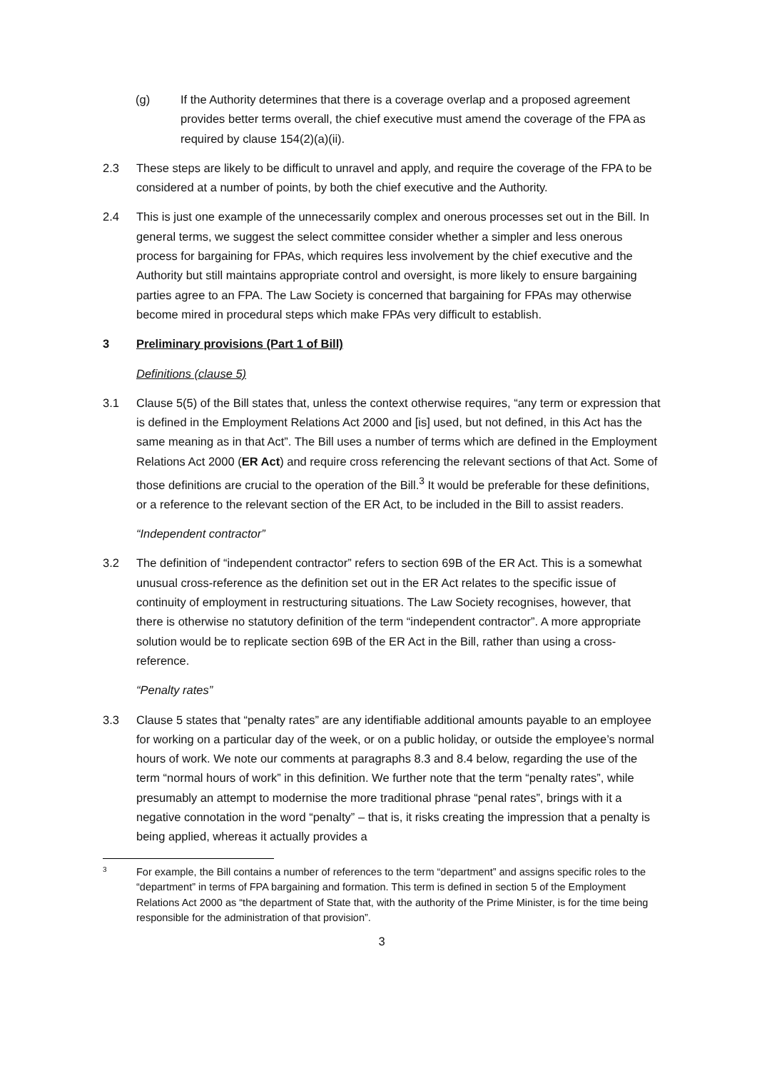(g) If the Authority determines that there is a coverage overlap and a proposed agreement provides better terms overall, the chief executive must amend the coverage of the FPA as required by clause 154(2)(a)(ii).
2.3 These steps are likely to be difficult to unravel and apply, and require the coverage of the FPA to be considered at a number of points, by both the chief executive and the Authority.
2.4 This is just one example of the unnecessarily complex and onerous processes set out in the Bill. In general terms, we suggest the select committee consider whether a simpler and less onerous process for bargaining for FPAs, which requires less involvement by the chief executive and the Authority but still maintains appropriate control and oversight, is more likely to ensure bargaining parties agree to an FPA. The Law Society is concerned that bargaining for FPAs may otherwise become mired in procedural steps which make FPAs very difficult to establish.
3 Preliminary provisions (Part 1 of Bill)
Definitions (clause 5)
3.1 Clause 5(5) of the Bill states that, unless the context otherwise requires, “any term or expression that is defined in the Employment Relations Act 2000 and [is] used, but not defined, in this Act has the same meaning as in that Act”. The Bill uses a number of terms which are defined in the Employment Relations Act 2000 (ER Act) and require cross referencing the relevant sections of that Act. Some of those definitions are crucial to the operation of the Bill.<sup>3</sup> It would be preferable for these definitions, or a reference to the relevant section of the ER Act, to be included in the Bill to assist readers.
“Independent contractor”
3.2 The definition of “independent contractor” refers to section 69B of the ER Act. This is a somewhat unusual cross-reference as the definition set out in the ER Act relates to the specific issue of continuity of employment in restructuring situations. The Law Society recognises, however, that there is otherwise no statutory definition of the term “independent contractor”. A more appropriate solution would be to replicate section 69B of the ER Act in the Bill, rather than using a cross-reference.
“Penalty rates”
3.3 Clause 5 states that “penalty rates” are any identifiable additional amounts payable to an employee for working on a particular day of the week, or on a public holiday, or outside the employee’s normal hours of work. We note our comments at paragraphs 8.3 and 8.4 below, regarding the use of the term “normal hours of work” in this definition. We further note that the term “penalty rates”, while presumably an attempt to modernise the more traditional phrase “penal rates”, brings with it a negative connotation in the word “penalty” – that is, it risks creating the impression that a penalty is being applied, whereas it actually provides a
3
For example, the Bill contains a number of references to the term “department” and assigns specific roles to the “department” in terms of FPA bargaining and formation. This term is defined in section 5 of the Employment Relations Act 2000 as “the department of State that, with the authority of the Prime Minister, is for the time being responsible for the administration of that provision”.
3